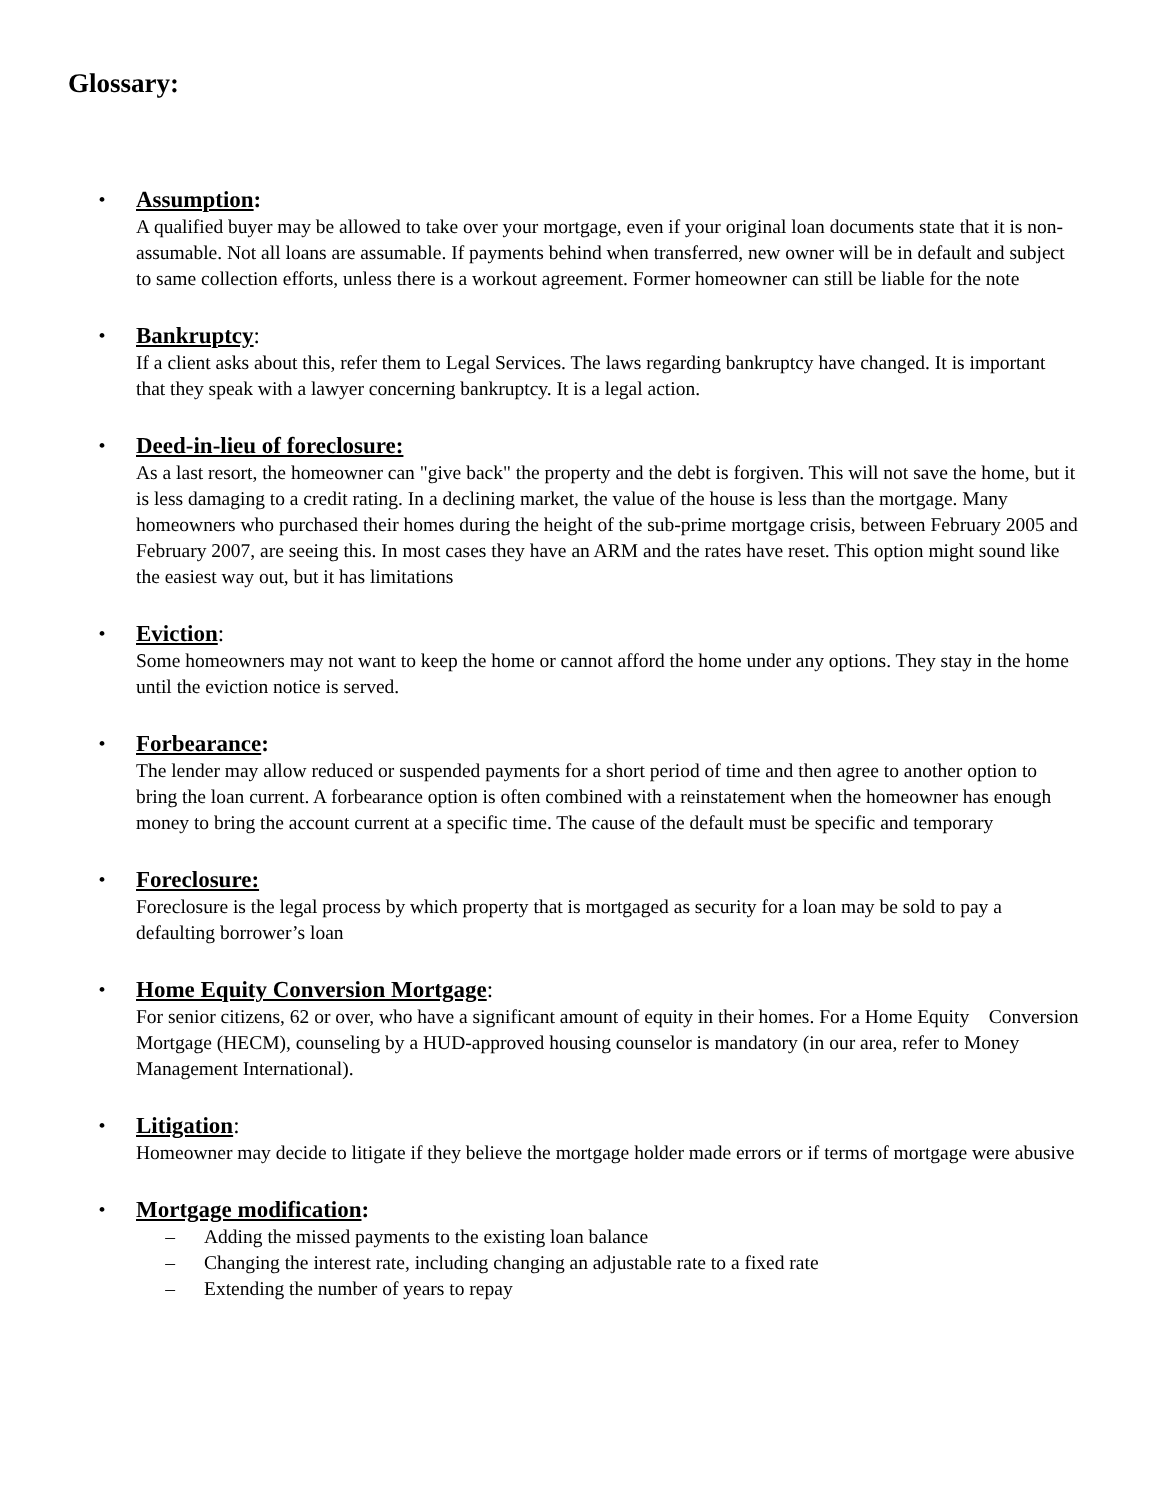Glossary:
•
Assumption:
A qualified buyer may be allowed to take over your mortgage, even if your original loan documents state that it is non-assumable. Not all loans are assumable. If payments behind when transferred, new owner will be in default and subject to same collection efforts, unless there is a workout agreement. Former homeowner can still be liable for the note
•
Bankruptcy:
If a client asks about this, refer them to Legal Services. The laws regarding bankruptcy have changed. It is important that they speak with a lawyer concerning bankruptcy. It is a legal action.
•
Deed-in-lieu of foreclosure:
As a last resort, the homeowner can "give back" the property and the debt is forgiven. This will not save the home, but it is less damaging to a credit rating. In a declining market, the value of the house is less than the mortgage. Many homeowners who purchased their homes during the height of the sub-prime mortgage crisis, between February 2005 and February 2007, are seeing this. In most cases they have an ARM and the rates have reset. This option might sound like the easiest way out, but it has limitations
•
Eviction:
Some homeowners may not want to keep the home or cannot afford the home under any options. They stay in the home until the eviction notice is served.
•
Forbearance:
The lender may allow reduced or suspended payments for a short period of time and then agree to another option to bring the loan current. A forbearance option is often combined with a reinstatement when the homeowner has enough money to bring the account current at a specific time. The cause of the default must be specific and temporary
•
Foreclosure:
Foreclosure is the legal process by which property that is mortgaged as security for a loan may be sold to pay a defaulting borrower’s loan
•
Home Equity Conversion Mortgage:
For senior citizens, 62 or over, who have a significant amount of equity in their homes. For a Home Equity Conversion Mortgage (HECM), counseling by a HUD-approved housing counselor is mandatory (in our area, refer to Money Management International).
•
Litigation:
Homeowner may decide to litigate if they believe the mortgage holder made errors or if terms of mortgage were abusive
•
Mortgage modification:
– Adding the missed payments to the existing loan balance
– Changing the interest rate, including changing an adjustable rate to a fixed rate
– Extending the number of years to repay